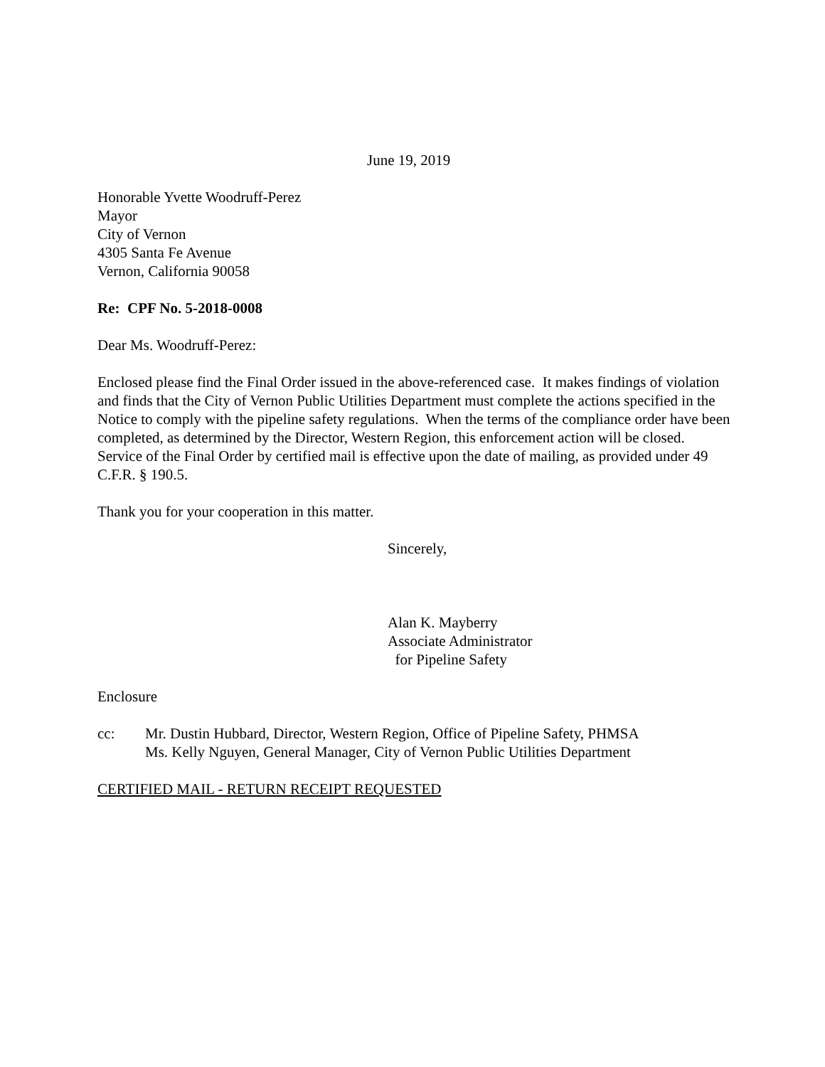June 19, 2019
Honorable Yvette Woodruff-Perez
Mayor
City of Vernon
4305 Santa Fe Avenue
Vernon, California 90058
Re: CPF No. 5-2018-0008
Dear Ms. Woodruff-Perez:
Enclosed please find the Final Order issued in the above-referenced case. It makes findings of violation and finds that the City of Vernon Public Utilities Department must complete the actions specified in the Notice to comply with the pipeline safety regulations. When the terms of the compliance order have been completed, as determined by the Director, Western Region, this enforcement action will be closed. Service of the Final Order by certified mail is effective upon the date of mailing, as provided under 49 C.F.R. § 190.5.
Thank you for your cooperation in this matter.
Sincerely,
Alan K. Mayberry
Associate Administrator
for Pipeline Safety
Enclosure
cc: Mr. Dustin Hubbard, Director, Western Region, Office of Pipeline Safety, PHMSA
Ms. Kelly Nguyen, General Manager, City of Vernon Public Utilities Department
CERTIFIED MAIL - RETURN RECEIPT REQUESTED